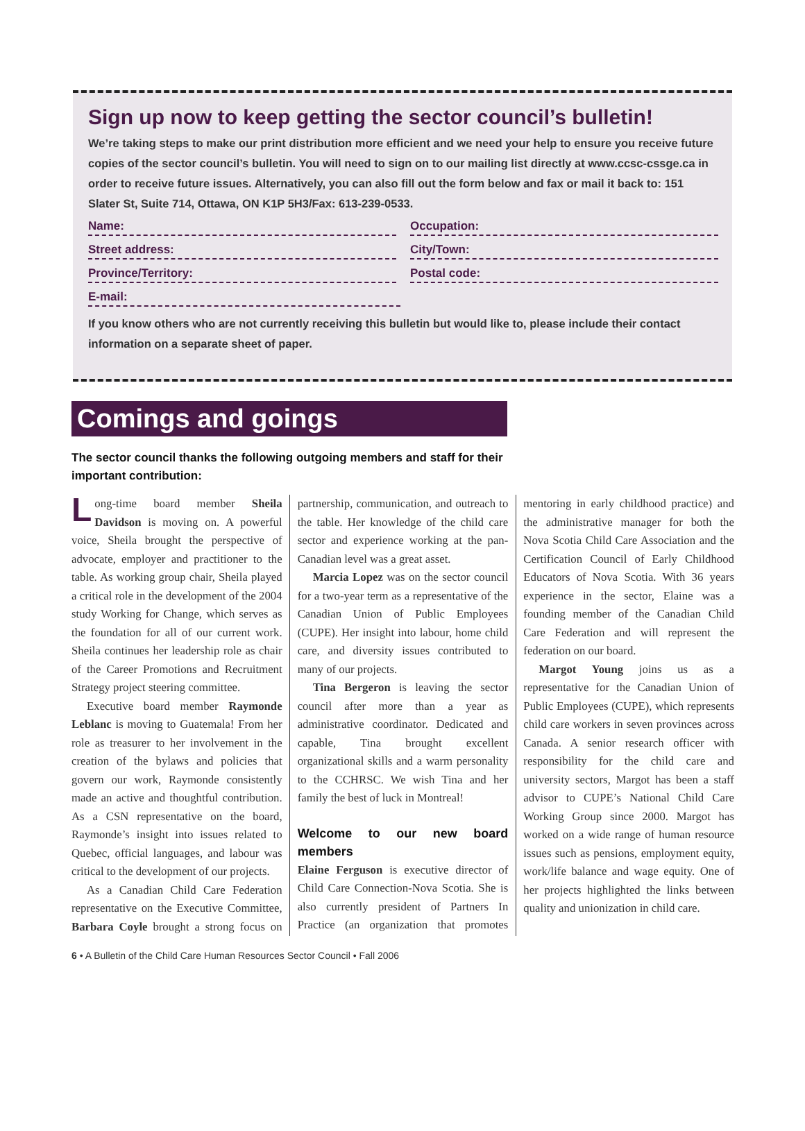Sign up now to keep getting the sector council’s bulletin!
We’re taking steps to make our print distribution more efficient and we need your help to ensure you receive future copies of the sector council’s bulletin. You will need to sign on to our mailing list directly at www.ccsc-cssge.ca in order to receive future issues. Alternatively, you can also fill out the form below and fax or mail it back to: 151 Slater St, Suite 714, Ottawa, ON K1P 5H3/Fax: 613-239-0533.
Name: Occupation:
Street address: City/Town:
Province/Territory: Postal code:
E-mail:
If you know others who are not currently receiving this bulletin but would like to, please include their contact information on a separate sheet of paper.
Comings and goings
The sector council thanks the following outgoing members and staff for their important contribution:
Long-time board member Sheila Davidson is moving on. A powerful voice, Sheila brought the perspective of advocate, employer and practitioner to the table. As working group chair, Sheila played a critical role in the development of the 2004 study Working for Change, which serves as the foundation for all of our current work. Sheila continues her leadership role as chair of the Career Promotions and Recruitment Strategy project steering committee.
Executive board member Raymonde Leblanc is moving to Guatemala! From her role as treasurer to her involvement in the creation of the bylaws and policies that govern our work, Raymonde consistently made an active and thoughtful contribution. As a CSN representative on the board, Raymonde’s insight into issues related to Quebec, official languages, and labour was critical to the development of our projects.
As a Canadian Child Care Federation representative on the Executive Committee, Barbara Coyle brought a strong focus on partnership, communication, and outreach to the table. Her knowledge of the child care sector and experience working at the pan-Canadian level was a great asset.
Marcia Lopez was on the sector council for a two-year term as a representative of the Canadian Union of Public Employees (CUPE). Her insight into labour, home child care, and diversity issues contributed to many of our projects.
Tina Bergeron is leaving the sector council after more than a year as administrative coordinator. Dedicated and capable, Tina brought excellent organizational skills and a warm personality to the CCHRSC. We wish Tina and her family the best of luck in Montreal!
Welcome to our new board members
Elaine Ferguson is executive director of Child Care Connection-Nova Scotia. She is also currently president of Partners In Practice (an organization that promotes mentoring in early childhood practice) and the administrative manager for both the Nova Scotia Child Care Association and the Certification Council of Early Childhood Educators of Nova Scotia. With 36 years experience in the sector, Elaine was a founding member of the Canadian Child Care Federation and will represent the federation on our board.
Margot Young joins us as a representative for the Canadian Union of Public Employees (CUPE), which represents child care workers in seven provinces across Canada. A senior research officer with responsibility for the child care and university sectors, Margot has been a staff advisor to CUPE’s National Child Care Working Group since 2000. Margot has worked on a wide range of human resource issues such as pensions, employment equity, work/life balance and wage equity. One of her projects highlighted the links between quality and unionization in child care.
6 • A Bulletin of the Child Care Human Resources Sector Council • Fall 2006